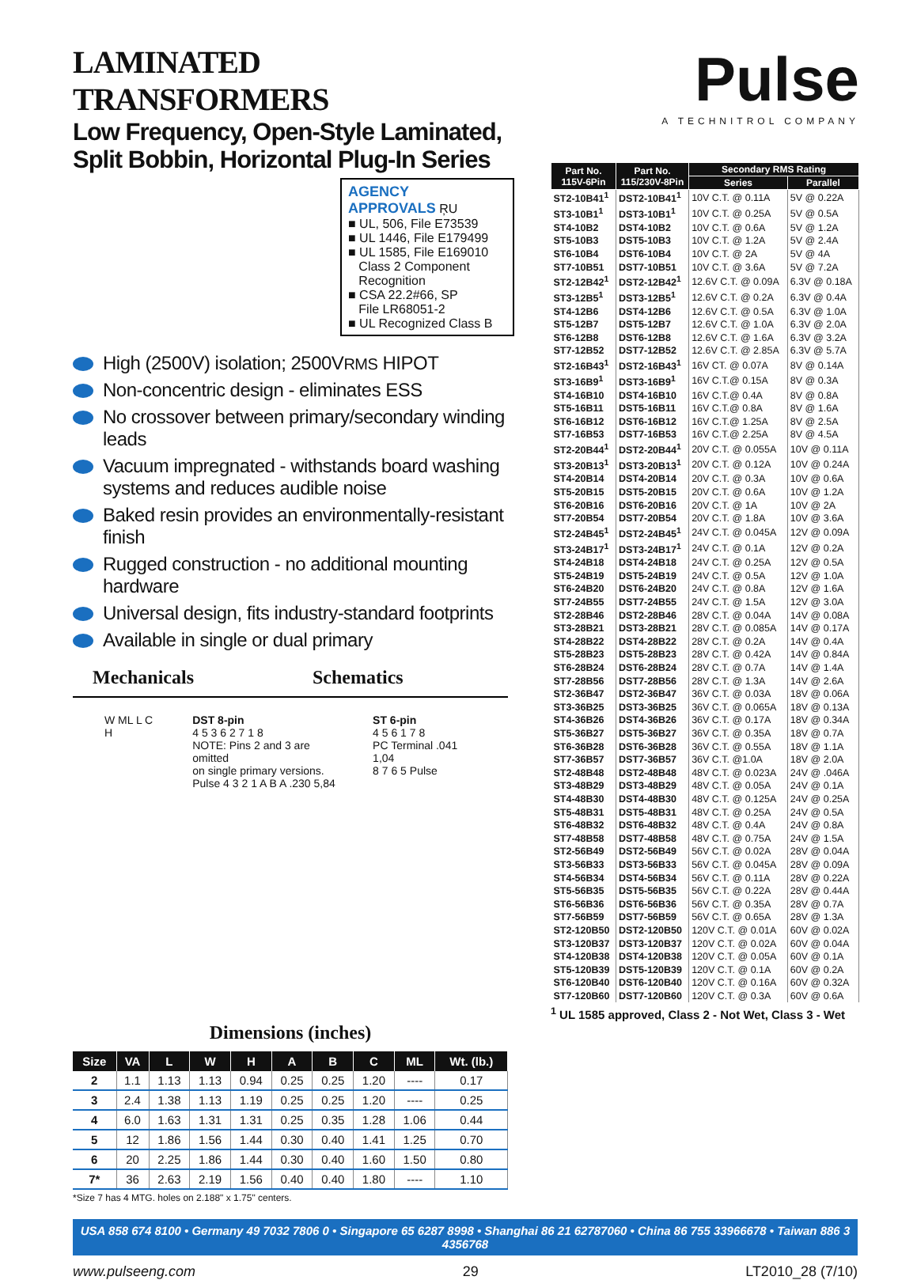LAMINATED TRANSFORMERS
Low Frequency, Open-Style Laminated,
Split Bobbin, Horizontal Plug-In Series
AGENCY
APPROVALS ŖU
■ UL, 506, File E73539
■ UL 1446, File E179499
■ UL 1585, File E169010
Class 2 Component
Recognition
■ CSA 22.2#66, SP
File LR68051-2
■ UL Recognized Class B
High (2500V) isolation; 2500VRMS HIPOT
Non-concentric design - eliminates ESS
No crossover between primary/secondary winding leads
Vacuum impregnated - withstands board washing systems and reduces audible noise
Baked resin provides an environmentally-resistant finish
Rugged construction - no additional mounting hardware
Universal design, fits industry-standard footprints
Available in single or dual primary
Mechanicals Schematics
W ML L C H DST 8-pin
4 5 3 6 2 7 1 8
NOTE: Pins 2 and 3 are omitted
on single primary versions.
Pulse 4 3 2 1 A B A .230 5,84
ST 6-pin
4 5 6 1 7 8
PC Terminal .041 1,04
8 7 6 5 Pulse
Dimensions (inches)
| Size | VA | L | W | H | A | B | C | ML | Wt. (lb.) |
| --- | --- | --- | --- | --- | --- | --- | --- | --- | --- |
| 2 | 1.1 | 1.13 | 1.13 | 0.94 | 0.25 | 0.25 | 1.20 | ---- | 0.17 |
| 3 | 2.4 | 1.38 | 1.13 | 1.19 | 0.25 | 0.25 | 1.20 | ---- | 0.25 |
| 4 | 6.0 | 1.63 | 1.31 | 1.31 | 0.25 | 0.35 | 1.28 | 1.06 | 0.44 |
| 5 | 12 | 1.86 | 1.56 | 1.44 | 0.30 | 0.40 | 1.41 | 1.25 | 0.70 |
| 6 | 20 | 2.25 | 1.86 | 1.44 | 0.30 | 0.40 | 1.60 | 1.50 | 0.80 |
| 7* | 36 | 2.63 | 2.19 | 1.56 | 0.40 | 0.40 | 1.80 | ---- | 1.10 |
*Size 7 has 4 MTG. holes on 2.188" x 1.75" centers.
Pulse
A TECHNITROL COMPANY
| Part No. 115V-6Pin | Part No. 115/230V-8Pin | Secondary RMS Rating | |
| --- | --- | --- | --- |
| | | Series | Parallel |
| ST2-10B41<sup>1</sup> | DST2-10B41<sup>1</sup> | 10V C.T. @ 0.11A | 5V @ 0.22A |
| ST3-10B1<sup>1</sup> | DST3-10B1<sup>1</sup> | 10V C.T. @ 0.25A | 5V @ 0.5A |
| ST4-10B2 | DST4-10B2 | 10V C.T. @ 0.6A | 5V @ 1.2A |
| ST5-10B3 | DST5-10B3 | 10V C.T. @ 1.2A | 5V @ 2.4A |
| ST6-10B4 | DST6-10B4 | 10V C.T. @ 2A | 5V @ 4A |
| ST7-10B51 | DST7-10B51 | 10V C.T. @ 3.6A | 5V @ 7.2A |
| ST2-12B42<sup>1</sup> | DST2-12B42<sup>1</sup> | 12.6V C.T. @ 0.09A | 6.3V @ 0.18A |
| ST3-12B5<sup>1</sup> | DST3-12B5<sup>1</sup> | 12.6V C.T. @ 0.2A | 6.3V @ 0.4A |
| ST4-12B6 | DST4-12B6 | 12.6V C.T. @ 0.5A | 6.3V @ 1.0A |
| ST5-12B7 | DST5-12B7 | 12.6V C.T. @ 1.0A | 6.3V @ 2.0A |
| ST6-12B8 | DST6-12B8 | 12.6V C.T. @ 1.6A | 6.3V @ 3.2A |
| ST7-12B52 | DST7-12B52 | 12.6V C.T. @ 2.85A | 6.3V @ 5.7A |
| ST2-16B43<sup>1</sup> | DST2-16B43<sup>1</sup> | 16V CT. @ 0.07A | 8V @ 0.14A |
| ST3-16B9<sup>1</sup> | DST3-16B9<sup>1</sup> | 16V C.T.@ 0.15A | 8V @ 0.3A |
| ST4-16B10 | DST4-16B10 | 16V C.T.@ 0.4A | 8V @ 0.8A |
| ST5-16B11 | DST5-16B11 | 16V C.T.@ 0.8A | 8V @ 1.6A |
| ST6-16B12 | DST6-16B12 | 16V C.T.@ 1.25A | 8V @ 2.5A |
| ST7-16B53 | DST7-16B53 | 16V C.T.@ 2.25A | 8V @ 4.5A |
| ST2-20B44<sup>1</sup> | DST2-20B44<sup>1</sup> | 20V C.T. @ 0.055A | 10V @ 0.11A |
| ST3-20B13<sup>1</sup> | DST3-20B13<sup>1</sup> | 20V C.T. @ 0.12A | 10V @ 0.24A |
| ST4-20B14 | DST4-20B14 | 20V C.T. @ 0.3A | 10V @ 0.6A |
| ST5-20B15 | DST5-20B15 | 20V C.T. @ 0.6A | 10V @ 1.2A |
| ST6-20B16 | DST6-20B16 | 20V C.T. @ 1A | 10V @ 2A |
| ST7-20B54 | DST7-20B54 | 20V C.T. @ 1.8A | 10V @ 3.6A |
| ST2-24B45<sup>1</sup> | DST2-24B45<sup>1</sup> | 24V C.T. @ 0.045A | 12V @ 0.09A |
| ST3-24B17<sup>1</sup> | DST3-24B17<sup>1</sup> | 24V C.T. @ 0.1A | 12V @ 0.2A |
| ST4-24B18 | DST4-24B18 | 24V C.T. @ 0.25A | 12V @ 0.5A |
| ST5-24B19 | DST5-24B19 | 24V C.T. @ 0.5A | 12V @ 1.0A |
| ST6-24B20 | DST6-24B20 | 24V C.T. @ 0.8A | 12V @ 1.6A |
| ST7-24B55 | DST7-24B55 | 24V C.T. @ 1.5A | 12V @ 3.0A |
| ST2-28B46 | DST2-28B46 | 28V C.T. @ 0.04A | 14V @ 0.08A |
| ST3-28B21 | DST3-28B21 | 28V C.T. @ 0.085A | 14V @ 0.17A |
| ST4-28B22 | DST4-28B22 | 28V C.T. @ 0.2A | 14V @ 0.4A |
| ST5-28B23 | DST5-28B23 | 28V C.T. @ 0.42A | 14V @ 0.84A |
| ST6-28B24 | DST6-28B24 | 28V C.T. @ 0.7A | 14V @ 1.4A |
| ST7-28B56 | DST7-28B56 | 28V C.T. @ 1.3A | 14V @ 2.6A |
| ST2-36B47 | DST2-36B47 | 36V C.T. @ 0.03A | 18V @ 0.06A |
| ST3-36B25 | DST3-36B25 | 36V C.T. @ 0.065A | 18V @ 0.13A |
| ST4-36B26 | DST4-36B26 | 36V C.T. @ 0.17A | 18V @ 0.34A |
| ST5-36B27 | DST5-36B27 | 36V C.T. @ 0.35A | 18V @ 0.7A |
| ST6-36B28 | DST6-36B28 | 36V C.T. @ 0.55A | 18V @ 1.1A |
| ST7-36B57 | DST7-36B57 | 36V C.T. @1.0A | 18V @ 2.0A |
| ST2-48B48 | DST2-48B48 | 48V C.T. @ 0.023A | 24V @ .046A |
| ST3-48B29 | DST3-48B29 | 48V C.T. @ 0.05A | 24V @ 0.1A |
| ST4-48B30 | DST4-48B30 | 48V C.T. @ 0.125A | 24V @ 0.25A |
| ST5-48B31 | DST5-48B31 | 48V C.T. @ 0.25A | 24V @ 0.5A |
| ST6-48B32 | DST6-48B32 | 48V C.T. @ 0.4A | 24V @ 0.8A |
| ST7-48B58 | DST7-48B58 | 48V C.T. @ 0.75A | 24V @ 1.5A |
| ST2-56B49 | DST2-56B49 | 56V C.T. @ 0.02A | 28V @ 0.04A |
| ST3-56B33 | DST3-56B33 | 56V C.T. @ 0.045A | 28V @ 0.09A |
| ST4-56B34 | DST4-56B34 | 56V C.T. @ 0.11A | 28V @ 0.22A |
| ST5-56B35 | DST5-56B35 | 56V C.T. @ 0.22A | 28V @ 0.44A |
| ST6-56B36 | DST6-56B36 | 56V C.T. @ 0.35A | 28V @ 0.7A |
| ST7-56B59 | DST7-56B59 | 56V C.T. @ 0.65A | 28V @ 1.3A |
| ST2-120B50 | DST2-120B50 | 120V C.T. @ 0.01A | 60V @ 0.02A |
| ST3-120B37 | DST3-120B37 | 120V C.T. @ 0.02A | 60V @ 0.04A |
| ST4-120B38 | DST4-120B38 | 120V C.T. @ 0.05A | 60V @ 0.1A |
| ST5-120B39 | DST5-120B39 | 120V C.T. @ 0.1A | 60V @ 0.2A |
| ST6-120B40 | DST6-120B40 | 120V C.T. @ 0.16A | 60V @ 0.32A |
| ST7-120B60 | DST7-120B60 | 120V C.T. @ 0.3A | 60V @ 0.6A |
<sup>1</sup> UL 1585 approved, Class 2 - Not Wet, Class 3 - Wet
USA 858 674 8100 • Germany 49 7032 7806 0 • Singapore 65 6287 8998 • Shanghai 86 21 62787060 • China 86 755 33966678 • Taiwan 886 3 4356768
www.pulseeng.com 29 LT2010_28 (7/10)